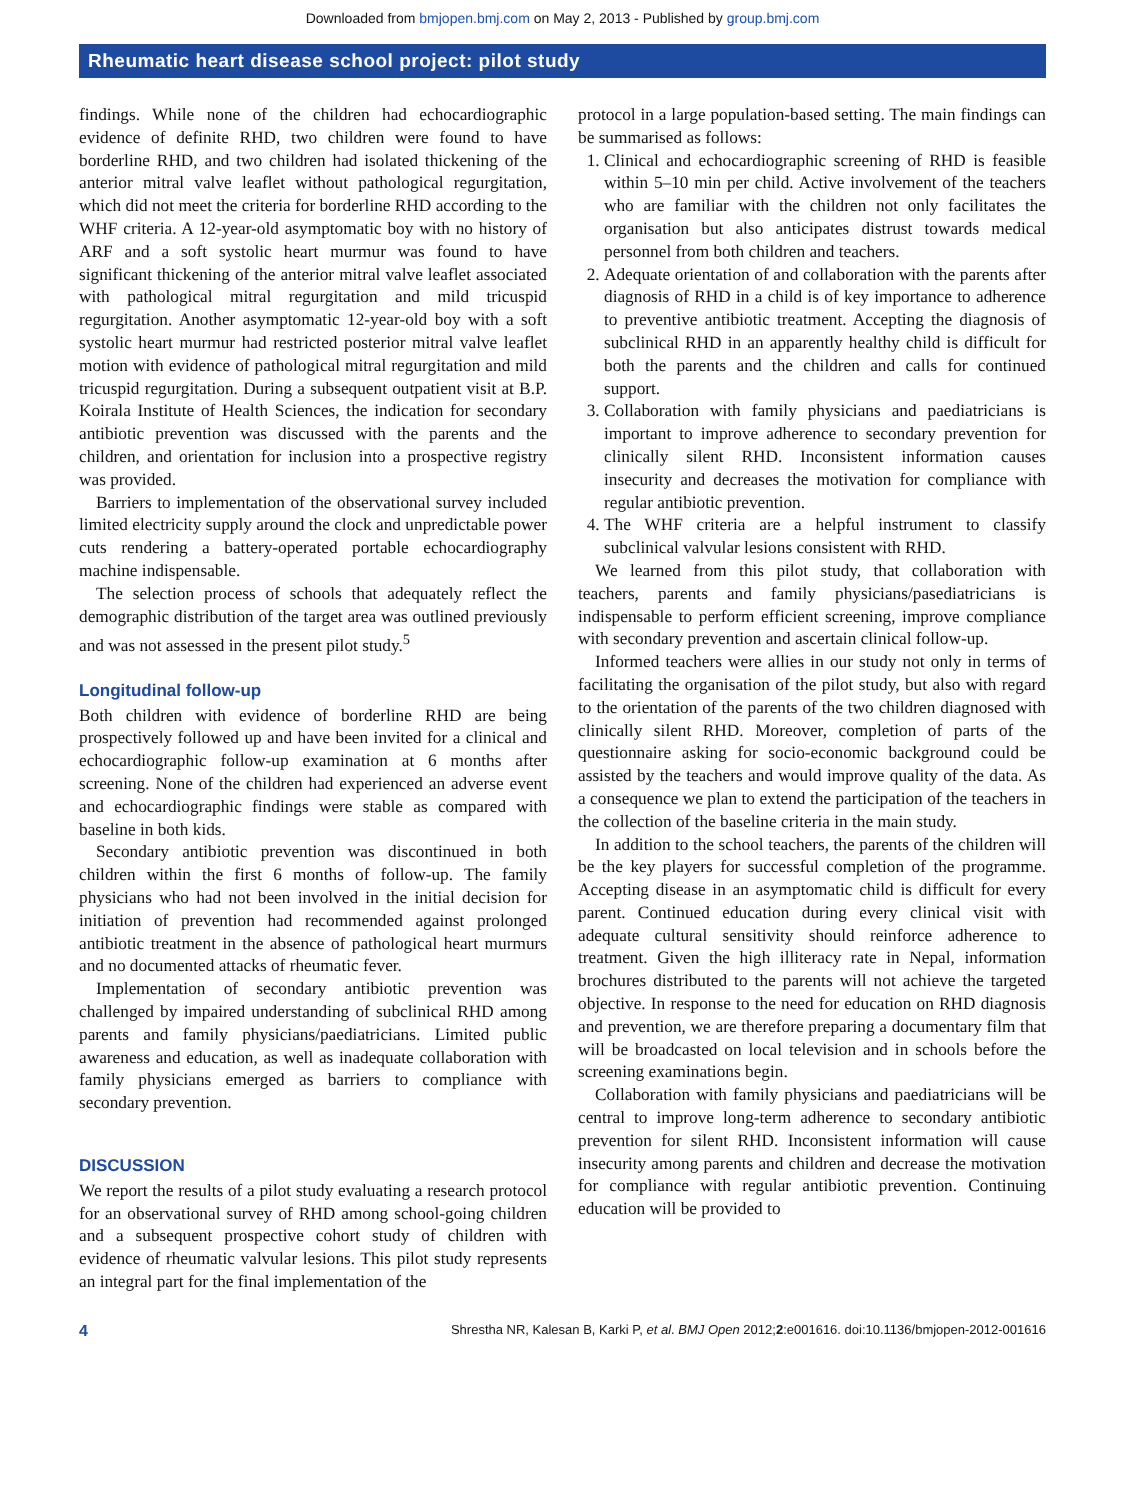Downloaded from bmjopen.bmj.com on May 2, 2013 - Published by group.bmj.com
Rheumatic heart disease school project: pilot study
findings. While none of the children had echocardiographic evidence of definite RHD, two children were found to have borderline RHD, and two children had isolated thickening of the anterior mitral valve leaflet without pathological regurgitation, which did not meet the criteria for borderline RHD according to the WHF criteria. A 12-year-old asymptomatic boy with no history of ARF and a soft systolic heart murmur was found to have significant thickening of the anterior mitral valve leaflet associated with pathological mitral regurgitation and mild tricuspid regurgitation. Another asymptomatic 12-year-old boy with a soft systolic heart murmur had restricted posterior mitral valve leaflet motion with evidence of pathological mitral regurgitation and mild tricuspid regurgitation. During a subsequent outpatient visit at B.P. Koirala Institute of Health Sciences, the indication for secondary antibiotic prevention was discussed with the parents and the children, and orientation for inclusion into a prospective registry was provided.
Barriers to implementation of the observational survey included limited electricity supply around the clock and unpredictable power cuts rendering a battery-operated portable echocardiography machine indispensable.
The selection process of schools that adequately reflect the demographic distribution of the target area was outlined previously and was not assessed in the present pilot study.<sup>5</sup>
Longitudinal follow-up
Both children with evidence of borderline RHD are being prospectively followed up and have been invited for a clinical and echocardiographic follow-up examination at 6 months after screening. None of the children had experienced an adverse event and echocardiographic findings were stable as compared with baseline in both kids.
Secondary antibiotic prevention was discontinued in both children within the first 6 months of follow-up. The family physicians who had not been involved in the initial decision for initiation of prevention had recommended against prolonged antibiotic treatment in the absence of pathological heart murmurs and no documented attacks of rheumatic fever.
Implementation of secondary antibiotic prevention was challenged by impaired understanding of subclinical RHD among parents and family physicians/paediatricians. Limited public awareness and education, as well as inadequate collaboration with family physicians emerged as barriers to compliance with secondary prevention.
DISCUSSION
We report the results of a pilot study evaluating a research protocol for an observational survey of RHD among school-going children and a subsequent prospective cohort study of children with evidence of rheumatic valvular lesions. This pilot study represents an integral part for the final implementation of the
protocol in a large population-based setting. The main findings can be summarised as follows:
1. Clinical and echocardiographic screening of RHD is feasible within 5–10 min per child. Active involvement of the teachers who are familiar with the children not only facilitates the organisation but also anticipates distrust towards medical personnel from both children and teachers.
2. Adequate orientation of and collaboration with the parents after diagnosis of RHD in a child is of key importance to adherence to preventive antibiotic treatment. Accepting the diagnosis of subclinical RHD in an apparently healthy child is difficult for both the parents and the children and calls for continued support.
3. Collaboration with family physicians and paediatricians is important to improve adherence to secondary prevention for clinically silent RHD. Inconsistent information causes insecurity and decreases the motivation for compliance with regular antibiotic prevention.
4. The WHF criteria are a helpful instrument to classify subclinical valvular lesions consistent with RHD.
We learned from this pilot study, that collaboration with teachers, parents and family physicians/pasediatricians is indispensable to perform efficient screening, improve compliance with secondary prevention and ascertain clinical follow-up.
Informed teachers were allies in our study not only in terms of facilitating the organisation of the pilot study, but also with regard to the orientation of the parents of the two children diagnosed with clinically silent RHD. Moreover, completion of parts of the questionnaire asking for socio-economic background could be assisted by the teachers and would improve quality of the data. As a consequence we plan to extend the participation of the teachers in the collection of the baseline criteria in the main study.
In addition to the school teachers, the parents of the children will be the key players for successful completion of the programme. Accepting disease in an asymptomatic child is difficult for every parent. Continued education during every clinical visit with adequate cultural sensitivity should reinforce adherence to treatment. Given the high illiteracy rate in Nepal, information brochures distributed to the parents will not achieve the targeted objective. In response to the need for education on RHD diagnosis and prevention, we are therefore preparing a documentary film that will be broadcasted on local television and in schools before the screening examinations begin.
Collaboration with family physicians and paediatricians will be central to improve long-term adherence to secondary antibiotic prevention for silent RHD. Inconsistent information will cause insecurity among parents and children and decrease the motivation for compliance with regular antibiotic prevention. Continuing education will be provided to
4 Shrestha NR, Kalesan B, Karki P, et al. BMJ Open 2012;2:e001616. doi:10.1136/bmjopen-2012-001616